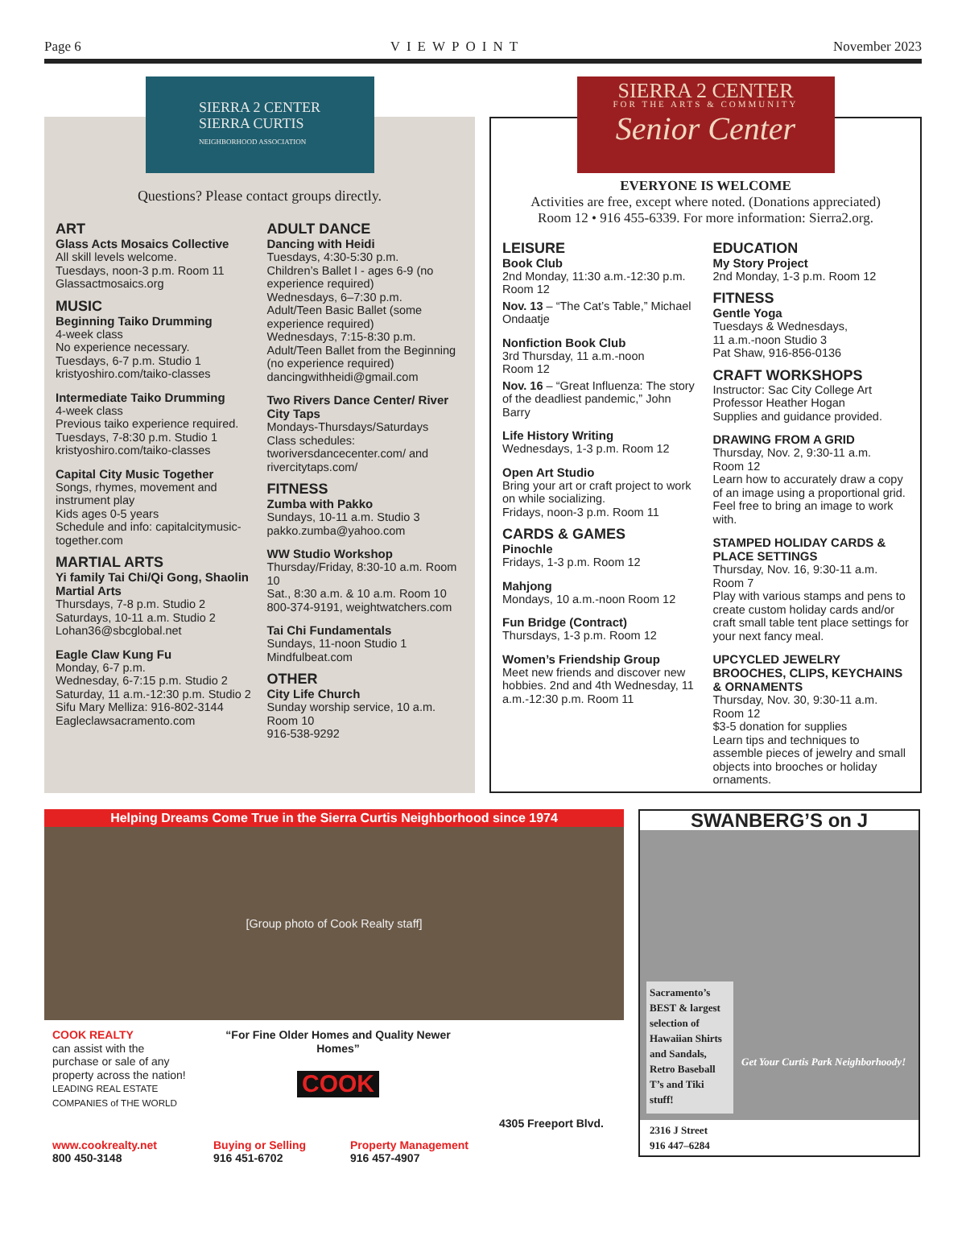Page 6 VIEWPOINT November 2023
SIERRA 2 CENTER
SIERRA CURTIS
NEIGHBORHOOD ASSOCIATION
Questions? Please contact groups directly.
ART
Glass Acts Mosaics Collective
All skill levels welcome.
Tuesdays, noon-3 p.m. Room 11
Glassactmosaics.org
MUSIC
Beginning Taiko Drumming
4-week class
No experience necessary.
Tuesdays, 6-7 p.m. Studio 1
kristyoshiro.com/taiko-classes
Intermediate Taiko Drumming
4-week class
Previous taiko experience required.
Tuesdays, 7-8:30 p.m. Studio 1
kristyoshiro.com/taiko-classes
Capital City Music Together
Songs, rhymes, movement and instrument play
Kids ages 0-5 years
Schedule and info: capitalcitymusic-together.com
MARTIAL ARTS
Yi family Tai Chi/Qi Gong, Shaolin Martial Arts
Thursdays, 7-8 p.m. Studio 2
Saturdays, 10-11 a.m. Studio 2
Lohan36@sbcglobal.net
Eagle Claw Kung Fu
Monday, 6-7 p.m.
Wednesday, 6-7:15 p.m. Studio 2
Saturday, 11 a.m.-12:30 p.m. Studio 2
Sifu Mary Melliza: 916-802-3144
Eagleclawsacramento.com
ADULT DANCE
Dancing with Heidi
Tuesdays, 4:30-5:30 p.m.
Children’s Ballet I - ages 6-9 (no experience required)
Wednesdays, 6–7:30 p.m.
Adult/Teen Basic Ballet (some experience required)
Wednesdays, 7:15-8:30 p.m.
Adult/Teen Ballet from the Beginning (no experience required)
dancingwithheidi@gmail.com
Two Rivers Dance Center/ River City Taps
Mondays-Thursdays/Saturdays
Class schedules:
tworiversdancecenter.com/ and rivercitytaps.com/
FITNESS
Zumba with Pakko
Sundays, 10-11 a.m. Studio 3
pakko.zumba@yahoo.com
WW Studio Workshop
Thursday/Friday, 8:30-10 a.m. Room 10
Sat., 8:30 a.m. & 10 a.m. Room 10
800-374-9191, weightwatchers.com
Tai Chi Fundamentals
Sundays, 11-noon Studio 1
Mindfulbeat.com
OTHER
City Life Church
Sunday worship service, 10 a.m.
Room 10
916-538-9292
SIERRA 2 CENTER
FOR THE ARTS & COMMUNITY
Senior Center
EVERYONE IS WELCOME
Activities are free, except where noted. (Donations appreciated)
Room 12 • 916 455-6339. For more information: Sierra2.org.
LEISURE
Book Club
2nd Monday, 11:30 a.m.-12:30 p.m.
Room 12
Nov. 13 – “The Cat’s Table,” Michael Ondaatje
Nonfiction Book Club
3rd Thursday, 11 a.m.-noon
Room 12
Nov. 16 – “Great Influenza: The story of the deadliest pandemic,” John Barry
Life History Writing
Wednesdays, 1-3 p.m. Room 12
Open Art Studio
Bring your art or craft project to work on while socializing.
Fridays, noon-3 p.m. Room 11
CARDS & GAMES
Pinochle
Fridays, 1-3 p.m. Room 12
Mahjong
Mondays, 10 a.m.-noon Room 12
Fun Bridge (Contract)
Thursdays, 1-3 p.m. Room 12
Women’s Friendship Group
Meet new friends and discover new hobbies. 2nd and 4th Wednesday, 11 a.m.-12:30 p.m. Room 11
EDUCATION
My Story Project
2nd Monday, 1-3 p.m. Room 12
FITNESS
Gentle Yoga
Tuesdays & Wednesdays,
11 a.m.-noon Studio 3
Pat Shaw, 916-856-0136
CRAFT WORKSHOPS
Instructor: Sac City College Art Professor Heather Hogan
Supplies and guidance provided.
DRAWING FROM A GRID
Thursday, Nov. 2, 9:30-11 a.m.
Room 12
Learn how to accurately draw a copy of an image using a proportional grid. Feel free to bring an image to work with.
STAMPED HOLIDAY CARDS & PLACE SETTINGS
Thursday, Nov. 16, 9:30-11 a.m.
Room 7
Play with various stamps and pens to create custom holiday cards and/or craft small table tent place settings for your next fancy meal.
UPCYCLED JEWELRY BROOCHES, CLIPS, KEYCHAINS & ORNAMENTS
Thursday, Nov. 30, 9:30-11 a.m.
Room 12
$3-5 donation for supplies
Learn tips and techniques to assemble pieces of jewelry and small objects into brooches or holiday ornaments.
Helping Dreams Come True in the Sierra Curtis Neighborhood since 1974
[Group photo of Cook Realty staff]
COOK REALTY
can assist with the purchase or sale of any property across the nation!
LEADING REAL ESTATE COMPANIES of THE WORLD
“For Fine Older Homes and Quality Newer Homes”
COOK
4305 Freeport Blvd.
www.cookrealty.net
800 450-3148
Buying or Selling
916 451-6702
Property Management
916 457-4907
SWANBERG’S on J
Sacramento’s BEST & largest selection of Hawaiian Shirts and Sandals, Retro Baseball T’s and Tiki stuff!
2316 J Street
916 447–6284
Get Your Curtis Park Neighborhoody!